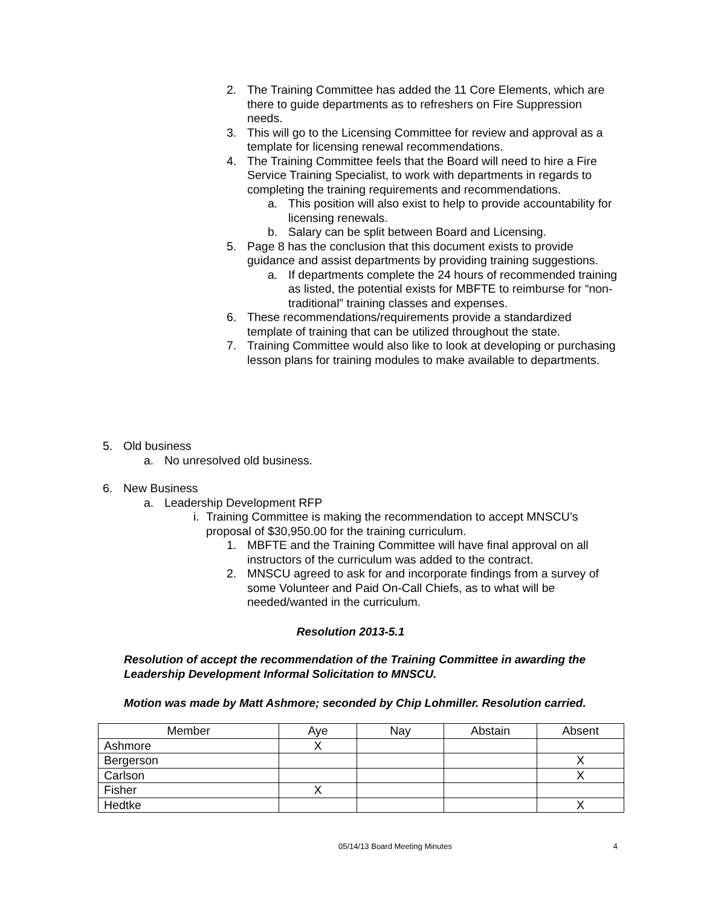2. The Training Committee has added the 11 Core Elements, which are there to guide departments as to refreshers on Fire Suppression needs.
3. This will go to the Licensing Committee for review and approval as a template for licensing renewal recommendations.
4. The Training Committee feels that the Board will need to hire a Fire Service Training Specialist, to work with departments in regards to completing the training requirements and recommendations.
a. This position will also exist to help to provide accountability for licensing renewals.
b. Salary can be split between Board and Licensing.
5. Page 8 has the conclusion that this document exists to provide guidance and assist departments by providing training suggestions.
a. If departments complete the 24 hours of recommended training as listed, the potential exists for MBFTE to reimburse for “non-traditional” training classes and expenses.
6. These recommendations/requirements provide a standardized template of training that can be utilized throughout the state.
7. Training Committee would also like to look at developing or purchasing lesson plans for training modules to make available to departments.
5. Old business
a. No unresolved old business.
6. New Business
a. Leadership Development RFP
i.
Training Committee is making the recommendation to accept MNSCU’s proposal of $30,950.00 for the training curriculum.
1. MBFTE and the Training Committee will have final approval on all instructors of the curriculum was added to the contract.
2. MNSCU agreed to ask for and incorporate findings from a survey of some Volunteer and Paid On-Call Chiefs, as to what will be needed/wanted in the curriculum.
Resolution 2013-5.1
Resolution of accept the recommendation of the Training Committee in awarding the Leadership Development Informal Solicitation to MNSCU.
Motion was made by Matt Ashmore; seconded by Chip Lohmiller. Resolution carried.
| Member | Aye | Nay | Abstain | Absent |
| --- | --- | --- | --- | --- |
| Ashmore | X | | | |
| Bergerson | | | | X |
| Carlson | | | | X |
| Fisher | X | | | |
| Hedtke | | | | X |
05/14/13 Board Meeting Minutes 4